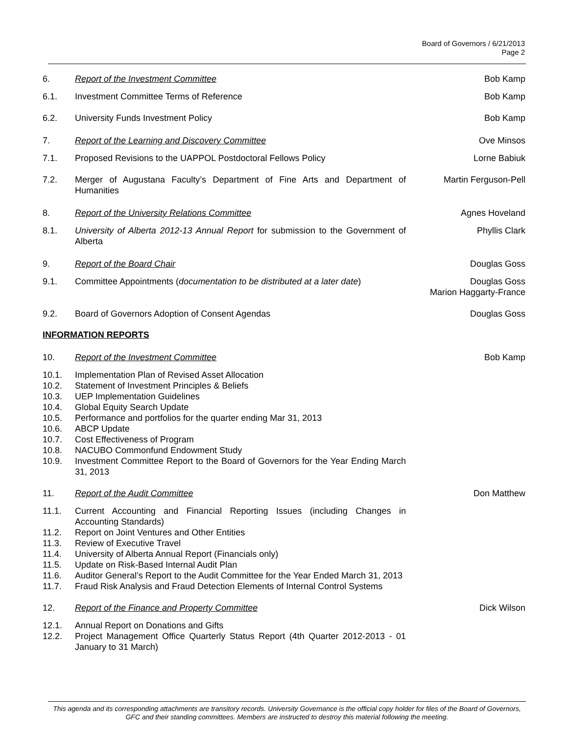Board of Governors / 6/21/2013
Page 2
6. Report of the Investment Committee Bob Kamp
6.1. Investment Committee Terms of Reference Bob Kamp
6.2. University Funds Investment Policy Bob Kamp
7. Report of the Learning and Discovery Committee Ove Minsos
7.1. Proposed Revisions to the UAPPOL Postdoctoral Fellows Policy Lorne Babiuk
7.2. Merger of Augustana Faculty’s Department of Fine Arts and Department of Humanities
Martin Ferguson-Pell
8. Report of the University Relations Committee Agnes Hoveland
8.1. University of Alberta 2012-13 Annual Report for submission to the Government of Alberta
Phyllis Clark
9. Report of the Board Chair Douglas Goss
9.1. Committee Appointments (documentation to be distributed at a later date)
Douglas Goss
Marion Haggarty-France
9.2. Board of Governors Adoption of Consent Agendas Douglas Goss
INFORMATION REPORTS
10. Report of the Investment Committee Bob Kamp
10.1. Implementation Plan of Revised Asset Allocation
10.2. Statement of Investment Principles & Beliefs
10.3. UEP Implementation Guidelines
10.4. Global Equity Search Update
10.5. Performance and portfolios for the quarter ending Mar 31, 2013
10.6. ABCP Update
10.7. Cost Effectiveness of Program
10.8. NACUBO Commonfund Endowment Study
10.9. Investment Committee Report to the Board of Governors for the Year Ending March 31, 2013
11. Report of the Audit Committee Don Matthew
11.1. Current Accounting and Financial Reporting Issues (including Changes in Accounting Standards)
11.2. Report on Joint Ventures and Other Entities
11.3. Review of Executive Travel
11.4. University of Alberta Annual Report (Financials only)
11.5. Update on Risk-Based Internal Audit Plan
11.6. Auditor General’s Report to the Audit Committee for the Year Ended March 31, 2013
11.7. Fraud Risk Analysis and Fraud Detection Elements of Internal Control Systems
12. Report of the Finance and Property Committee Dick Wilson
12.1. Annual Report on Donations and Gifts
12.2. Project Management Office Quarterly Status Report (4th Quarter 2012-2013 - 01 January to 31 March)
This agenda and its corresponding attachments are transitory records. University Governance is the official copy holder for files of the Board of Governors, GFC and their standing committees. Members are instructed to destroy this material following the meeting.